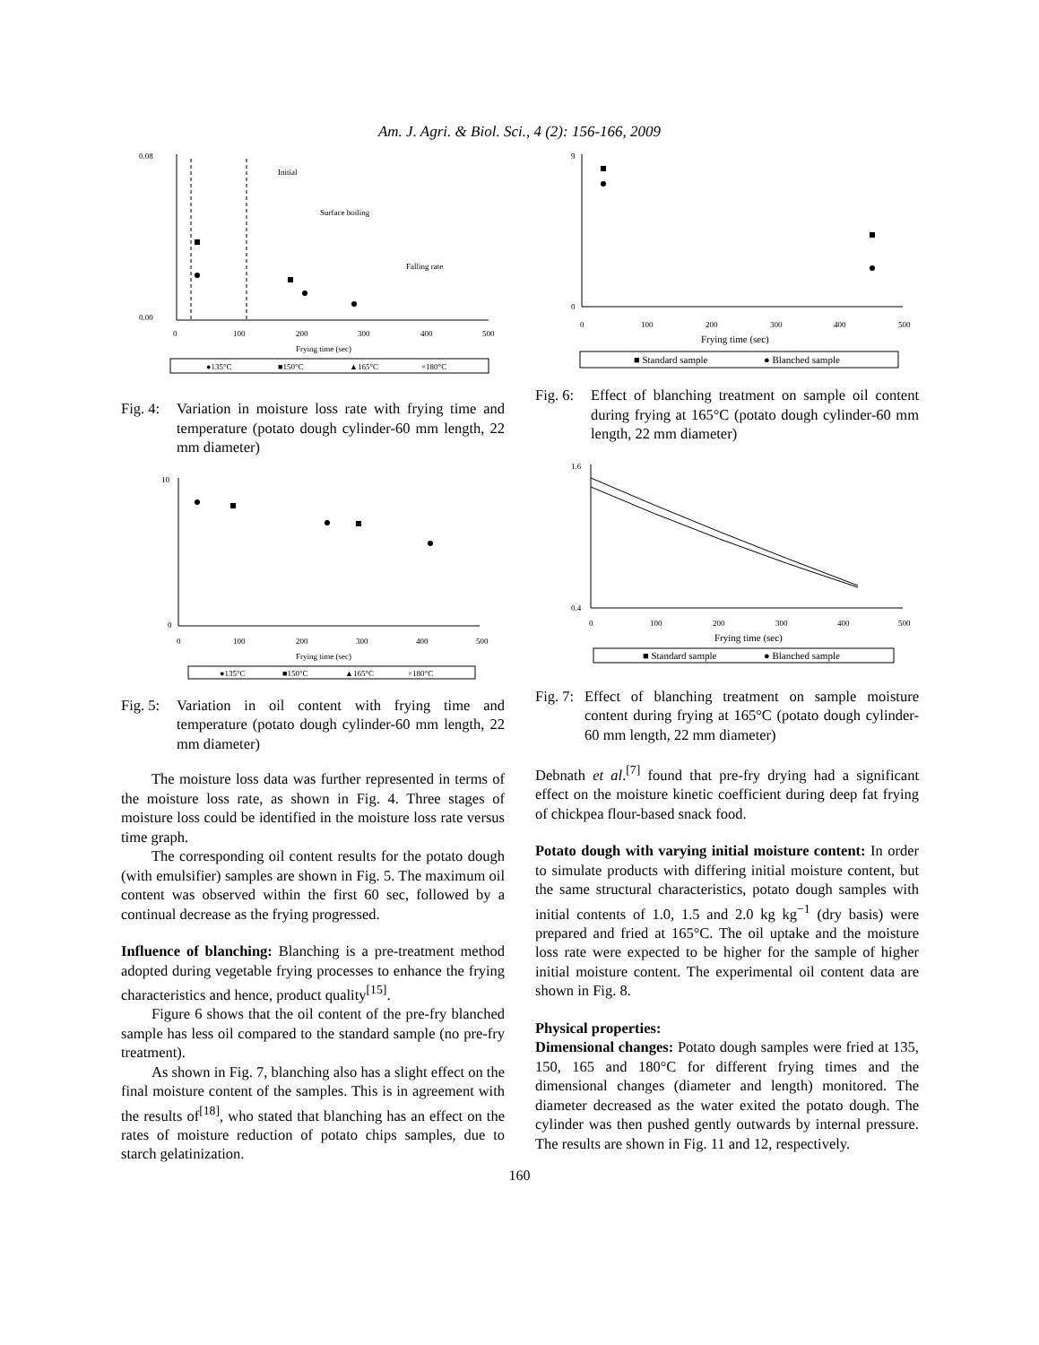Am. J. Agri. & Biol. Sci., 4 (2): 156-166, 2009
0.08
0.00
0
100
200
300
400
500
Frying time (sec)
Initial
Surface boiling
Falling rate
●135°C
■150°C
▲165°C
×180°C
Fig. 4: Variation in moisture loss rate with frying time and temperature (potato dough cylinder-60 mm length, 22 mm diameter)
10
0
0
100
200
300
400
500
Frying time (sec)
●135°C
■150°C
▲165°C
×180°C
Fig. 5: Variation in oil content with frying time and temperature (potato dough cylinder-60 mm length, 22 mm diameter)
The moisture loss data was further represented in terms of the moisture loss rate, as shown in Fig. 4. Three stages of moisture loss could be identified in the moisture loss rate versus time graph.
The corresponding oil content results for the potato dough (with emulsifier) samples are shown in Fig. 5. The maximum oil content was observed within the first 60 sec, followed by a continual decrease as the frying progressed.
Influence of blanching: Blanching is a pre-treatment method adopted during vegetable frying processes to enhance the frying characteristics and hence, product quality<sup>[15]</sup>.
Figure 6 shows that the oil content of the pre-fry blanched sample has less oil compared to the standard sample (no pre-fry treatment).
As shown in Fig. 7, blanching also has a slight effect on the final moisture content of the samples. This is in agreement with the results of<sup>[18]</sup>, who stated that blanching has an effect on the rates of moisture reduction of potato chips samples, due to starch gelatinization.
9
0
0
100
200
300
400
500
Frying time (sec)
■ Standard sample
● Blanched sample
Fig. 6: Effect of blanching treatment on sample oil content during frying at 165°C (potato dough cylinder-60 mm length, 22 mm diameter)
1.6
0.4
0
100
200
300
400
500
Frying time (sec)
■ Standard sample
● Blanched sample
Fig. 7: Effect of blanching treatment on sample moisture content during frying at 165°C (potato dough cylinder-60 mm length, 22 mm diameter)
Debnath et al.<sup>[7]</sup> found that pre-fry drying had a significant effect on the moisture kinetic coefficient during deep fat frying of chickpea flour-based snack food.
Potato dough with varying initial moisture content: In order to simulate products with differing initial moisture content, but the same structural characteristics, potato dough samples with initial contents of 1.0, 1.5 and 2.0 kg kg<sup>−1</sup> (dry basis) were prepared and fried at 165°C. The oil uptake and the moisture loss rate were expected to be higher for the sample of higher initial moisture content. The experimental oil content data are shown in Fig. 8.
Physical properties:
Dimensional changes: Potato dough samples were fried at 135, 150, 165 and 180°C for different frying times and the dimensional changes (diameter and length) monitored. The diameter decreased as the water exited the potato dough. The cylinder was then pushed gently outwards by internal pressure. The results are shown in Fig. 11 and 12, respectively.
160